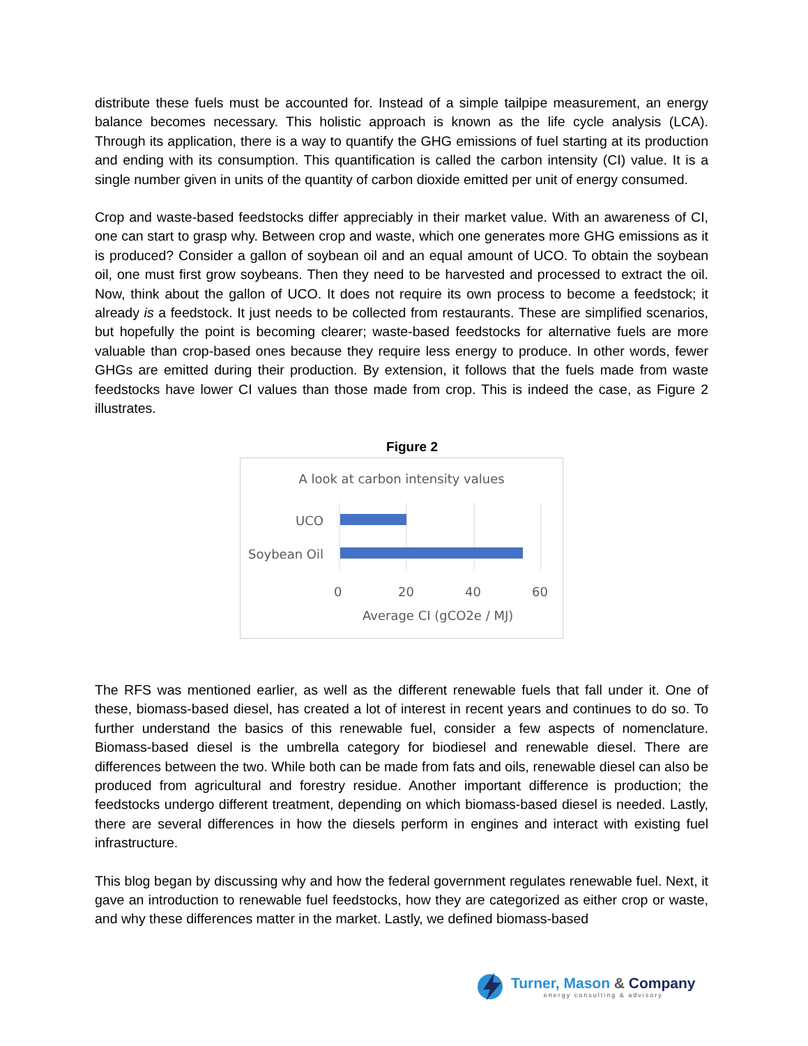distribute these fuels must be accounted for. Instead of a simple tailpipe measurement, an energy balance becomes necessary. This holistic approach is known as the life cycle analysis (LCA). Through its application, there is a way to quantify the GHG emissions of fuel starting at its production and ending with its consumption. This quantification is called the carbon intensity (CI) value. It is a single number given in units of the quantity of carbon dioxide emitted per unit of energy consumed.
Crop and waste-based feedstocks differ appreciably in their market value. With an awareness of CI, one can start to grasp why. Between crop and waste, which one generates more GHG emissions as it is produced? Consider a gallon of soybean oil and an equal amount of UCO. To obtain the soybean oil, one must first grow soybeans. Then they need to be harvested and processed to extract the oil. Now, think about the gallon of UCO. It does not require its own process to become a feedstock; it already is a feedstock. It just needs to be collected from restaurants. These are simplified scenarios, but hopefully the point is becoming clearer; waste-based feedstocks for alternative fuels are more valuable than crop-based ones because they require less energy to produce. In other words, fewer GHGs are emitted during their production. By extension, it follows that the fuels made from waste feedstocks have lower CI values than those made from crop. This is indeed the case, as Figure 2 illustrates.
Figure 2
A look at carbon intensity values
UCO
Soybean Oil
0 20 40 60
Average CI (gCO2e / MJ)
The RFS was mentioned earlier, as well as the different renewable fuels that fall under it. One of these, biomass-based diesel, has created a lot of interest in recent years and continues to do so. To further understand the basics of this renewable fuel, consider a few aspects of nomenclature. Biomass-based diesel is the umbrella category for biodiesel and renewable diesel. There are differences between the two. While both can be made from fats and oils, renewable diesel can also be produced from agricultural and forestry residue. Another important difference is production; the feedstocks undergo different treatment, depending on which biomass-based diesel is needed. Lastly, there are several differences in how the diesels perform in engines and interact with existing fuel infrastructure.
This blog began by discussing why and how the federal government regulates renewable fuel. Next, it gave an introduction to renewable fuel feedstocks, how they are categorized as either crop or waste, and why these differences matter in the market. Lastly, we defined biomass-based
Turner, Mason & Company
energy consulting & advisory